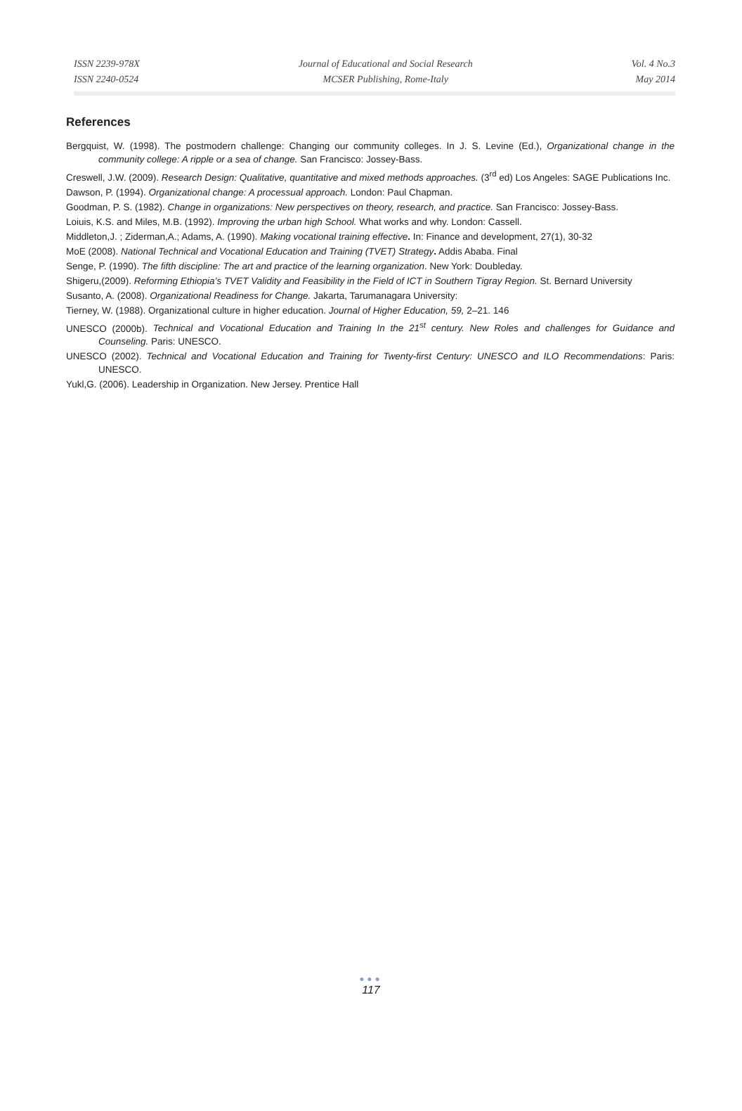ISSN 2239-978X
ISSN 2240-0524
Journal of Educational and Social Research
MCSER Publishing, Rome-Italy
Vol. 4 No.3
May 2014
References
Bergquist, W. (1998). The postmodern challenge: Changing our community colleges. In J. S. Levine (Ed.), Organizational change in the community college: A ripple or a sea of change. San Francisco: Jossey-Bass.
Creswell, J.W. (2009). Research Design: Qualitative, quantitative and mixed methods approaches. (3<sup>rd</sup> ed) Los Angeles: SAGE Publications Inc.
Dawson, P. (1994). Organizational change: A processual approach. London: Paul Chapman.
Goodman, P. S. (1982). Change in organizations: New perspectives on theory, research, and practice. San Francisco: Jossey-Bass.
Loiuis, K.S. and Miles, M.B. (1992). Improving the urban high School. What works and why. London: Cassell.
Middleton,J. ; Ziderman,A.; Adams, A. (1990). Making vocational training effective. In: Finance and development, 27(1), 30-32
MoE (2008). National Technical and Vocational Education and Training (TVET) Strategy. Addis Ababa. Final
Senge, P. (1990). The fifth discipline: The art and practice of the learning organization. New York: Doubleday.
Shigeru,(2009). Reforming Ethiopia’s TVET Validity and Feasibility in the Field of ICT in Southern Tigray Region. St. Bernard University
Susanto, A. (2008). Organizational Readiness for Change. Jakarta, Tarumanagara University:
Tierney, W. (1988). Organizational culture in higher education. Journal of Higher Education, 59, 2–21. 146
UNESCO (2000b). Technical and Vocational Education and Training In the 21<sup>st</sup> century. New Roles and challenges for Guidance and Counseling. Paris: UNESCO.
UNESCO (2002). Technical and Vocational Education and Training for Twenty-first Century: UNESCO and ILO Recommendations: Paris: UNESCO.
Yukl,G. (2006). Leadership in Organization. New Jersey. Prentice Hall
●●●
117